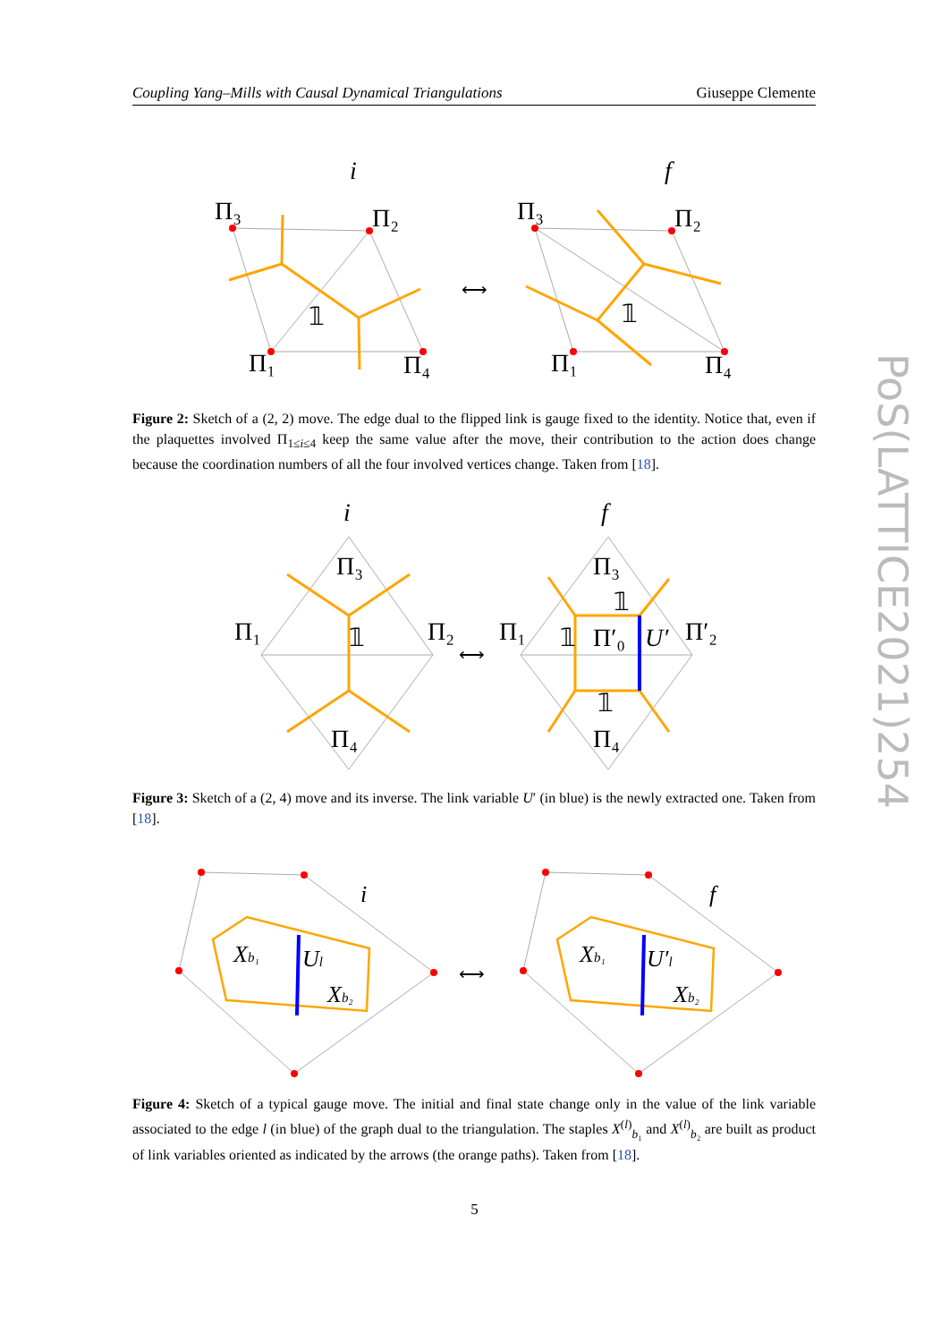Coupling Yang–Mills with Causal Dynamical Triangulations Giuseppe Clemente
PoS(LATTICE2021)254
Π₃
Π₂
Π₁
Π₄
i
𝟙
Π₃
Π₂
Π₁
Π₄
f
𝟙
⟷
Figure 2: Sketch of a (2, 2) move. The edge dual to the flipped link is gauge fixed to the identity. Notice that, even if the plaquettes involved Π<sub>1≤i≤4</sub> keep the same value after the move, their contribution to the action does change because the coordination numbers of all the four involved vertices change. Taken from [18].
i
Π₃
Π₁
Π₂
Π₄
𝟙
f
Π₃
Π₁
Π′₂
Π₄
𝟙
Π′₀
U′
𝟙
𝟙
⟷
Figure 3: Sketch of a (2, 4) move and its inverse. The link variable U′ (in blue) is the newly extracted one. Taken from [18].
i
Xb₁
Ul
Xb₂
f
Xb₁
U′l
Xb₂
⟷
Figure 4: Sketch of a typical gauge move. The initial and final state change only in the value of the link variable associated to the edge l (in blue) of the graph dual to the triangulation. The staples X<sup>(l)</sup><sub>b₁</sub> and X<sup>(l)</sup><sub>b₂</sub> are built as product of link variables oriented as indicated by the arrows (the orange paths). Taken from [18].
5